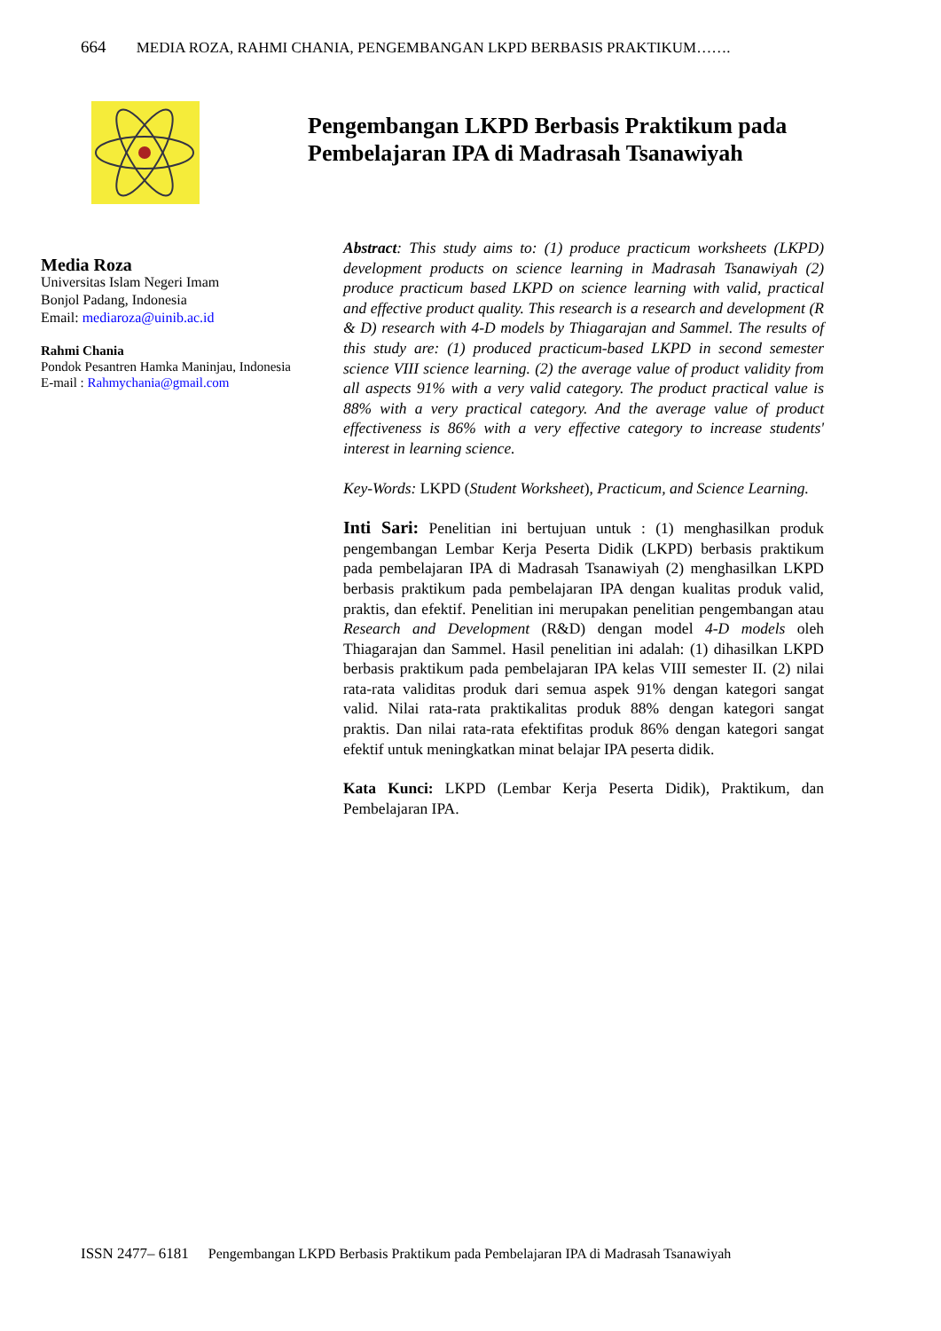664 MEDIA ROZA, RAHMI CHANIA, PENGEMBANGAN LKPD BERBASIS PRAKTIKUM…….
Pengembangan LKPD Berbasis Praktikum pada Pembelajaran IPA di Madrasah Tsanawiyah
Media Roza
Universitas Islam Negeri Imam
Bonjol Padang, Indonesia
Email: mediaroza@uinib.ac.id
Rahmi Chania
Pondok Pesantren Hamka Maninjau, Indonesia
E-mail : Rahmychania@gmail.com
Abstract: This study aims to: (1) produce practicum worksheets (LKPD) development products on science learning in Madrasah Tsanawiyah (2) produce practicum based LKPD on science learning with valid, practical and effective product quality. This research is a research and development (R & D) research with 4-D models by Thiagarajan and Sammel. The results of this study are: (1) produced practicum-based LKPD in second semester science VIII science learning. (2) the average value of product validity from all aspects 91% with a very valid category. The product practical value is 88% with a very practical category. And the average value of product effectiveness is 86% with a very effective category to increase students' interest in learning science.
Key-Words: LKPD (Student Worksheet), Practicum, and Science Learning.
Inti Sari: Penelitian ini bertujuan untuk : (1) menghasilkan produk pengembangan Lembar Kerja Peserta Didik (LKPD) berbasis praktikum pada pembelajaran IPA di Madrasah Tsanawiyah (2) menghasilkan LKPD berbasis praktikum pada pembelajaran IPA dengan kualitas produk valid, praktis, dan efektif. Penelitian ini merupakan penelitian pengembangan atau Research and Development (R&D) dengan model 4-D models oleh Thiagarajan dan Sammel. Hasil penelitian ini adalah: (1) dihasilkan LKPD berbasis praktikum pada pembelajaran IPA kelas VIII semester II. (2) nilai rata-rata validitas produk dari semua aspek 91% dengan kategori sangat valid. Nilai rata-rata praktikalitas produk 88% dengan kategori sangat praktis. Dan nilai rata-rata efektifitas produk 86% dengan kategori sangat efektif untuk meningkatkan minat belajar IPA peserta didik.
Kata Kunci: LKPD (Lembar Kerja Peserta Didik), Praktikum, dan Pembelajaran IPA.
ISSN 2477– 6181 Pengembangan LKPD Berbasis Praktikum pada Pembelajaran IPA di Madrasah Tsanawiyah